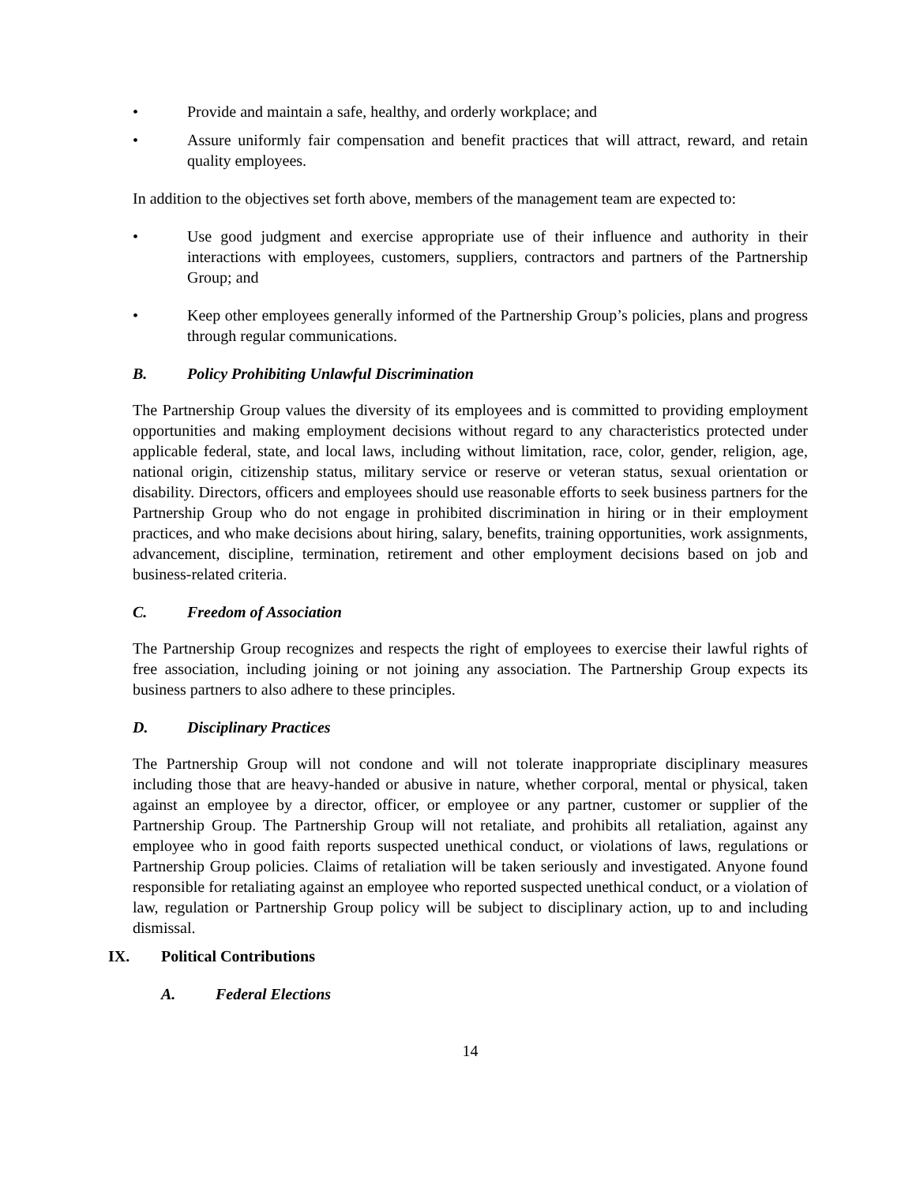• Provide and maintain a safe, healthy, and orderly workplace; and
• Assure uniformly fair compensation and benefit practices that will attract, reward, and retain quality employees.
In addition to the objectives set forth above, members of the management team are expected to:
• Use good judgment and exercise appropriate use of their influence and authority in their interactions with employees, customers, suppliers, contractors and partners of the Partnership Group; and
• Keep other employees generally informed of the Partnership Group’s policies, plans and progress through regular communications.
B. Policy Prohibiting Unlawful Discrimination
The Partnership Group values the diversity of its employees and is committed to providing employment opportunities and making employment decisions without regard to any characteristics protected under applicable federal, state, and local laws, including without limitation, race, color, gender, religion, age, national origin, citizenship status, military service or reserve or veteran status, sexual orientation or disability. Directors, officers and employees should use reasonable efforts to seek business partners for the Partnership Group who do not engage in prohibited discrimination in hiring or in their employment practices, and who make decisions about hiring, salary, benefits, training opportunities, work assignments, advancement, discipline, termination, retirement and other employment decisions based on job and business-related criteria.
C. Freedom of Association
The Partnership Group recognizes and respects the right of employees to exercise their lawful rights of free association, including joining or not joining any association. The Partnership Group expects its business partners to also adhere to these principles.
D. Disciplinary Practices
The Partnership Group will not condone and will not tolerate inappropriate disciplinary measures including those that are heavy-handed or abusive in nature, whether corporal, mental or physical, taken against an employee by a director, officer, or employee or any partner, customer or supplier of the Partnership Group. The Partnership Group will not retaliate, and prohibits all retaliation, against any employee who in good faith reports suspected unethical conduct, or violations of laws, regulations or Partnership Group policies. Claims of retaliation will be taken seriously and investigated. Anyone found responsible for retaliating against an employee who reported suspected unethical conduct, or a violation of law, regulation or Partnership Group policy will be subject to disciplinary action, up to and including dismissal.
IX. Political Contributions
A. Federal Elections
14